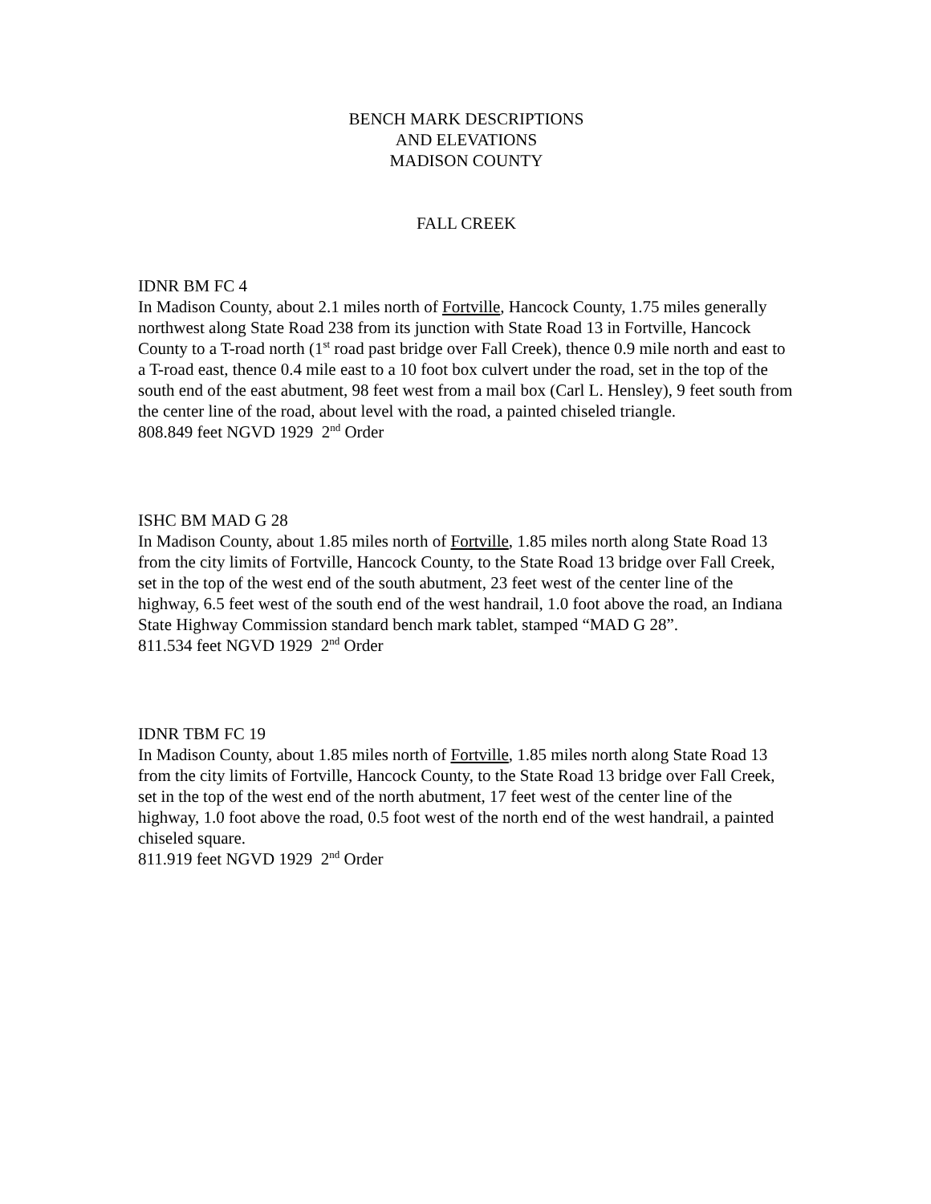BENCH MARK DESCRIPTIONS
AND ELEVATIONS
MADISON COUNTY
FALL CREEK
IDNR BM FC 4
In Madison County, about 2.1 miles north of Fortville, Hancock County, 1.75 miles generally northwest along State Road 238 from its junction with State Road 13 in Fortville, Hancock County to a T-road north (1<sup>st</sup> road past bridge over Fall Creek), thence 0.9 mile north and east to a T-road east, thence 0.4 mile east to a 10 foot box culvert under the road, set in the top of the south end of the east abutment, 98 feet west from a mail box (Carl L. Hensley), 9 feet south from the center line of the road, about level with the road, a painted chiseled triangle.
808.849 feet NGVD 1929 2<sup>nd</sup> Order
ISHC BM MAD G 28
In Madison County, about 1.85 miles north of Fortville, 1.85 miles north along State Road 13 from the city limits of Fortville, Hancock County, to the State Road 13 bridge over Fall Creek, set in the top of the west end of the south abutment, 23 feet west of the center line of the highway, 6.5 feet west of the south end of the west handrail, 1.0 foot above the road, an Indiana State Highway Commission standard bench mark tablet, stamped “MAD G 28”.
811.534 feet NGVD 1929 2<sup>nd</sup> Order
IDNR TBM FC 19
In Madison County, about 1.85 miles north of Fortville, 1.85 miles north along State Road 13 from the city limits of Fortville, Hancock County, to the State Road 13 bridge over Fall Creek, set in the top of the west end of the north abutment, 17 feet west of the center line of the highway, 1.0 foot above the road, 0.5 foot west of the north end of the west handrail, a painted chiseled square.
811.919 feet NGVD 1929 2<sup>nd</sup> Order